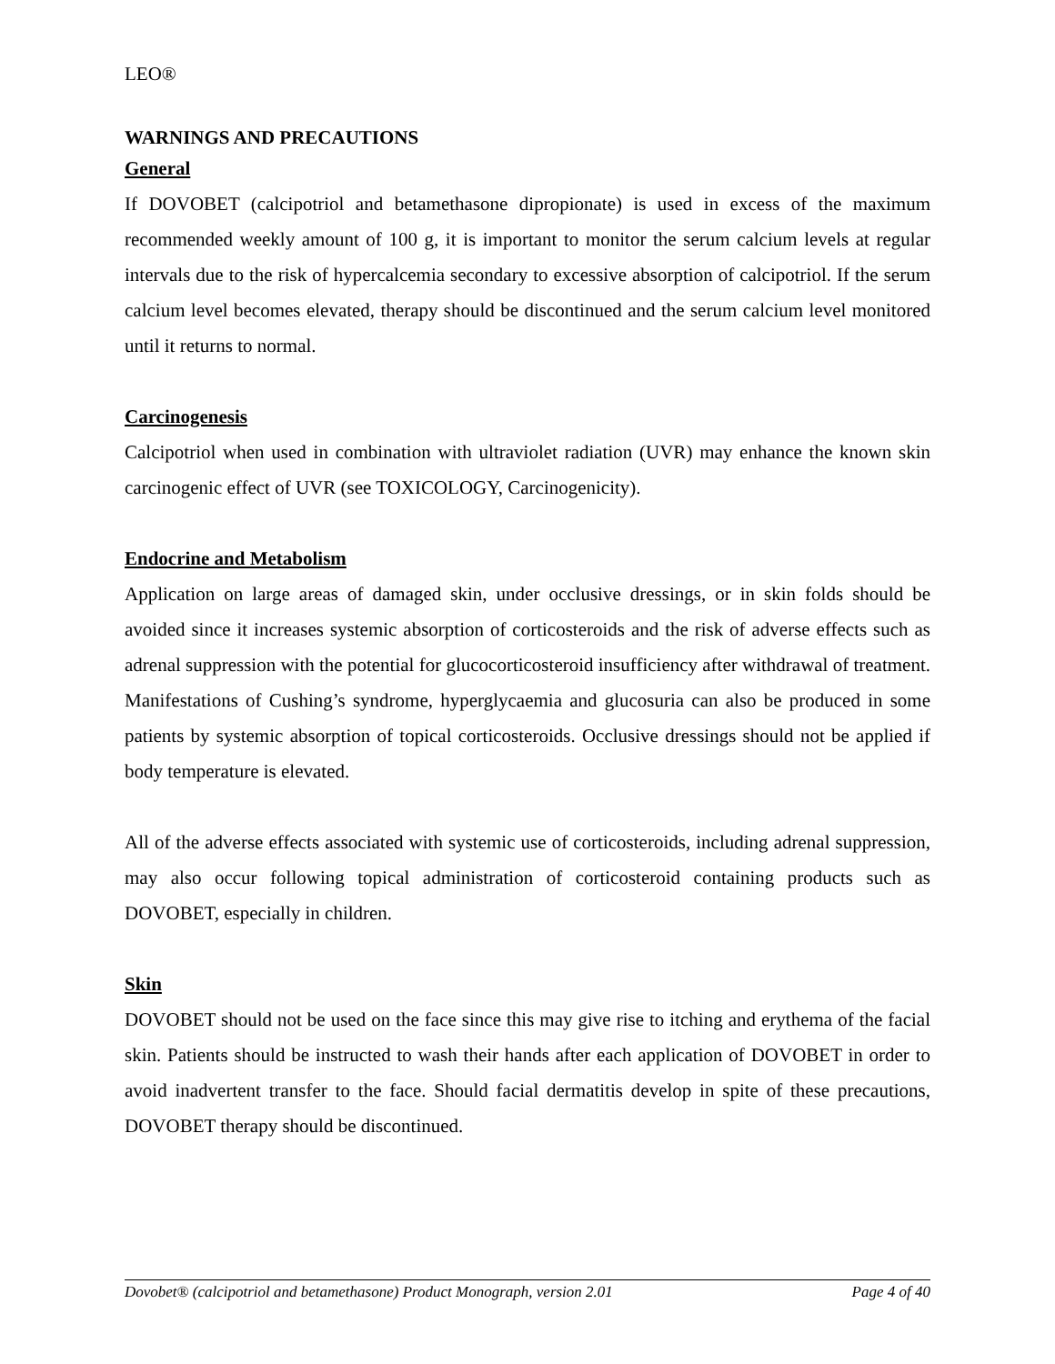LEO®
WARNINGS AND PRECAUTIONS
General
If DOVOBET (calcipotriol and betamethasone dipropionate) is used in excess of the maximum recommended weekly amount of 100 g, it is important to monitor the serum calcium levels at regular intervals due to the risk of hypercalcemia secondary to excessive absorption of calcipotriol. If the serum calcium level becomes elevated, therapy should be discontinued and the serum calcium level monitored until it returns to normal.
Carcinogenesis
Calcipotriol when used in combination with ultraviolet radiation (UVR) may enhance the known skin carcinogenic effect of UVR (see TOXICOLOGY, Carcinogenicity).
Endocrine and Metabolism
Application on large areas of damaged skin, under occlusive dressings, or in skin folds should be avoided since it increases systemic absorption of corticosteroids and the risk of adverse effects such as adrenal suppression with the potential for glucocorticosteroid insufficiency after withdrawal of treatment. Manifestations of Cushing’s syndrome, hyperglycaemia and glucosuria can also be produced in some patients by systemic absorption of topical corticosteroids. Occlusive dressings should not be applied if body temperature is elevated.
All of the adverse effects associated with systemic use of corticosteroids, including adrenal suppression, may also occur following topical administration of corticosteroid containing products such as DOVOBET, especially in children.
Skin
DOVOBET should not be used on the face since this may give rise to itching and erythema of the facial skin. Patients should be instructed to wash their hands after each application of DOVOBET in order to avoid inadvertent transfer to the face. Should facial dermatitis develop in spite of these precautions, DOVOBET therapy should be discontinued.
Dovobet® (calcipotriol and betamethasone) Product Monograph, version 2.01 Page 4 of 40